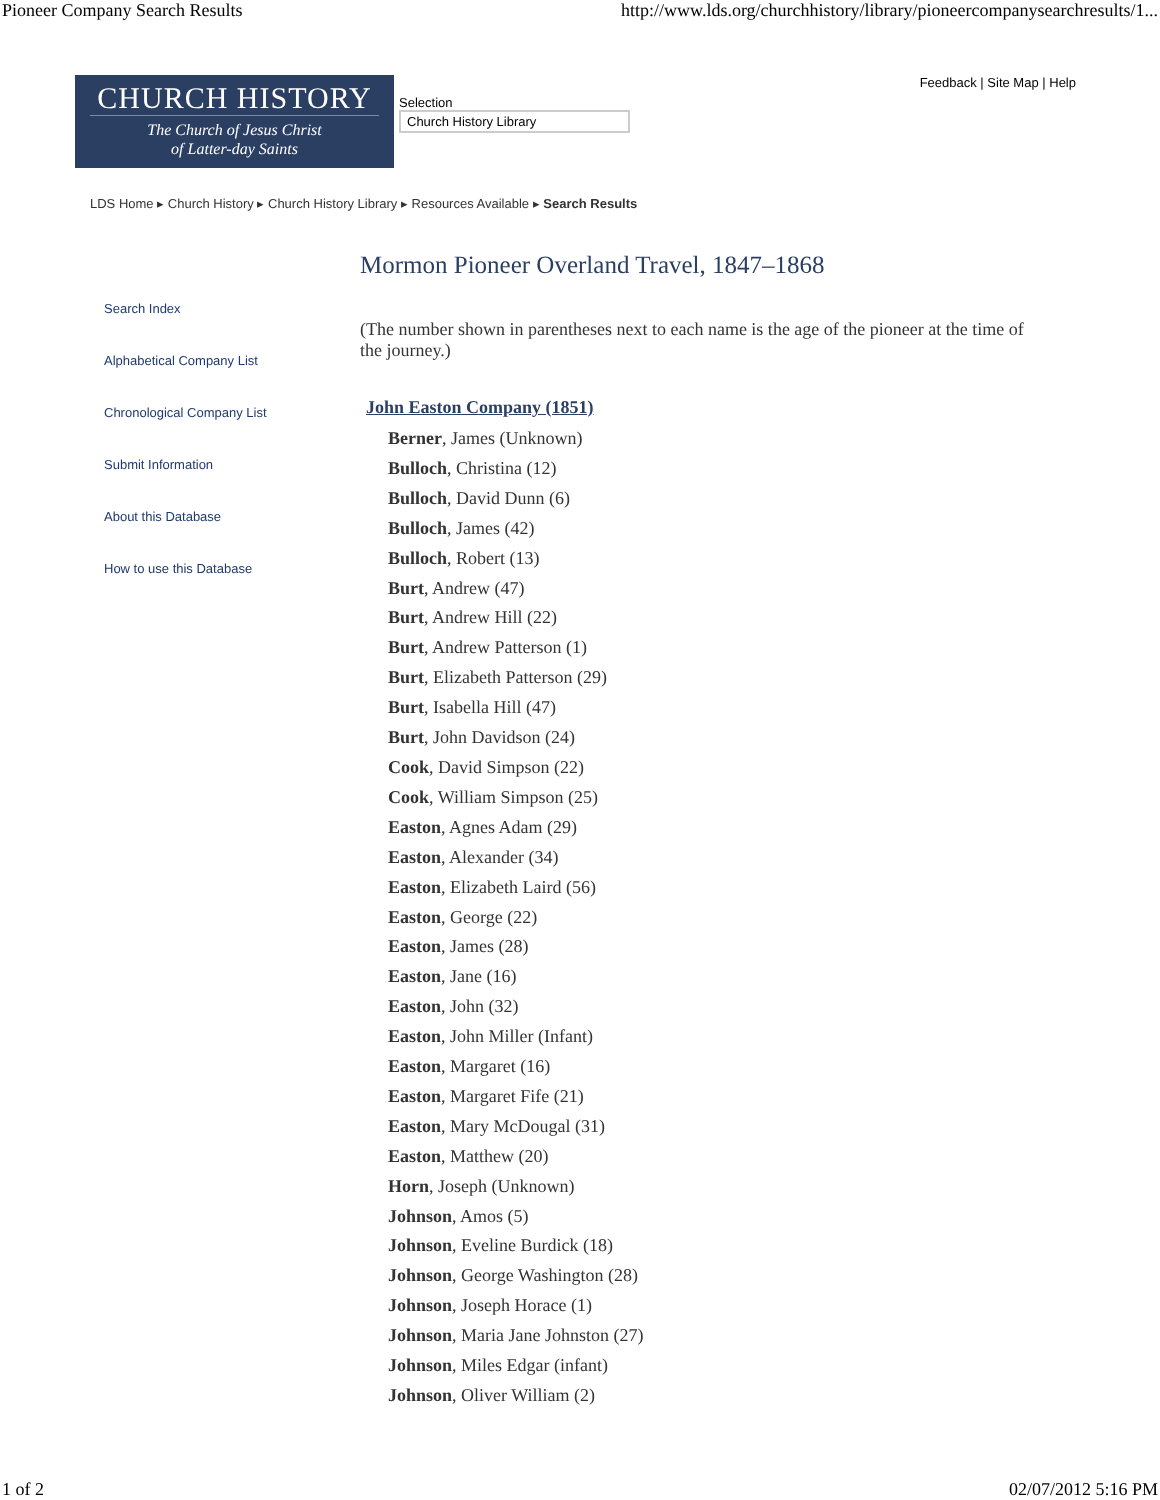Pioneer Company Search Results http://www.lds.org/churchhistory/library/pioneercompanysearchresults/1...
CHURCH HISTORY
The Church of Jesus Christ
of Latter-day Saints
Selection
Church History Library
Feedback | Site Map | Help
LDS Home ▸ Church History ▸ Church History Library ▸ Resources Available ▸ Search Results
Search Index
Alphabetical Company List
Chronological Company List
Submit Information
About this Database
How to use this Database
Mormon Pioneer Overland Travel, 1847–1868
(The number shown in parentheses next to each name is the age of the pioneer at the time of the journey.)
John Easton Company (1851)
Berner, James (Unknown)
Bulloch, Christina (12)
Bulloch, David Dunn (6)
Bulloch, James (42)
Bulloch, Robert (13)
Burt, Andrew (47)
Burt, Andrew Hill (22)
Burt, Andrew Patterson (1)
Burt, Elizabeth Patterson (29)
Burt, Isabella Hill (47)
Burt, John Davidson (24)
Cook, David Simpson (22)
Cook, William Simpson (25)
Easton, Agnes Adam (29)
Easton, Alexander (34)
Easton, Elizabeth Laird (56)
Easton, George (22)
Easton, James (28)
Easton, Jane (16)
Easton, John (32)
Easton, John Miller (Infant)
Easton, Margaret (16)
Easton, Margaret Fife (21)
Easton, Mary McDougal (31)
Easton, Matthew (20)
Horn, Joseph (Unknown)
Johnson, Amos (5)
Johnson, Eveline Burdick (18)
Johnson, George Washington (28)
Johnson, Joseph Horace (1)
Johnson, Maria Jane Johnston (27)
Johnson, Miles Edgar (infant)
Johnson, Oliver William (2)
1 of 2 02/07/2012 5:16 PM